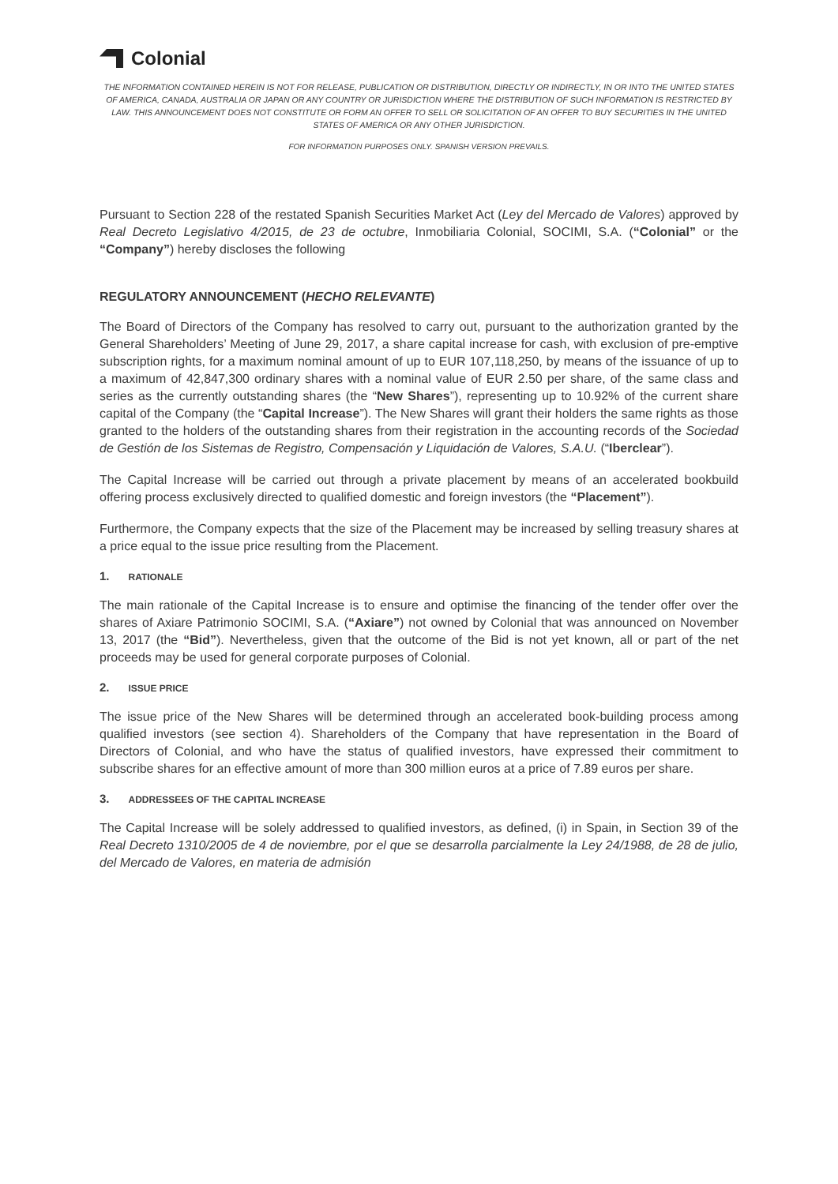Colonial
THE INFORMATION CONTAINED HEREIN IS NOT FOR RELEASE, PUBLICATION OR DISTRIBUTION, DIRECTLY OR INDIRECTLY, IN OR INTO THE UNITED STATES OF AMERICA, CANADA, AUSTRALIA OR JAPAN OR ANY COUNTRY OR JURISDICTION WHERE THE DISTRIBUTION OF SUCH INFORMATION IS RESTRICTED BY LAW. THIS ANNOUNCEMENT DOES NOT CONSTITUTE OR FORM AN OFFER TO SELL OR SOLICITATION OF AN OFFER TO BUY SECURITIES IN THE UNITED STATES OF AMERICA OR ANY OTHER JURISDICTION.
FOR INFORMATION PURPOSES ONLY. SPANISH VERSION PREVAILS.
Pursuant to Section 228 of the restated Spanish Securities Market Act (Ley del Mercado de Valores) approved by Real Decreto Legislativo 4/2015, de 23 de octubre, Inmobiliaria Colonial, SOCIMI, S.A. (“Colonial” or the “Company”) hereby discloses the following
REGULATORY ANNOUNCEMENT (HECHO RELEVANTE)
The Board of Directors of the Company has resolved to carry out, pursuant to the authorization granted by the General Shareholders’ Meeting of June 29, 2017, a share capital increase for cash, with exclusion of pre-emptive subscription rights, for a maximum nominal amount of up to EUR 107,118,250, by means of the issuance of up to a maximum of 42,847,300 ordinary shares with a nominal value of EUR 2.50 per share, of the same class and series as the currently outstanding shares (the “New Shares”), representing up to 10.92% of the current share capital of the Company (the “Capital Increase”). The New Shares will grant their holders the same rights as those granted to the holders of the outstanding shares from their registration in the accounting records of the Sociedad de Gestión de los Sistemas de Registro, Compensación y Liquidación de Valores, S.A.U. (“Iberclear”).
The Capital Increase will be carried out through a private placement by means of an accelerated bookbuild offering process exclusively directed to qualified domestic and foreign investors (the “Placement”).
Furthermore, the Company expects that the size of the Placement may be increased by selling treasury shares at a price equal to the issue price resulting from the Placement.
1. RATIONALE
The main rationale of the Capital Increase is to ensure and optimise the financing of the tender offer over the shares of Axiare Patrimonio SOCIMI, S.A. (“Axiare”) not owned by Colonial that was announced on November 13, 2017 (the “Bid”). Nevertheless, given that the outcome of the Bid is not yet known, all or part of the net proceeds may be used for general corporate purposes of Colonial.
2. ISSUE PRICE
The issue price of the New Shares will be determined through an accelerated book-building process among qualified investors (see section 4). Shareholders of the Company that have representation in the Board of Directors of Colonial, and who have the status of qualified investors, have expressed their commitment to subscribe shares for an effective amount of more than 300 million euros at a price of 7.89 euros per share.
3. ADDRESSEES OF THE CAPITAL INCREASE
The Capital Increase will be solely addressed to qualified investors, as defined, (i) in Spain, in Section 39 of the Real Decreto 1310/2005 de 4 de noviembre, por el que se desarrolla parcialmente la Ley 24/1988, de 28 de julio, del Mercado de Valores, en materia de admisión